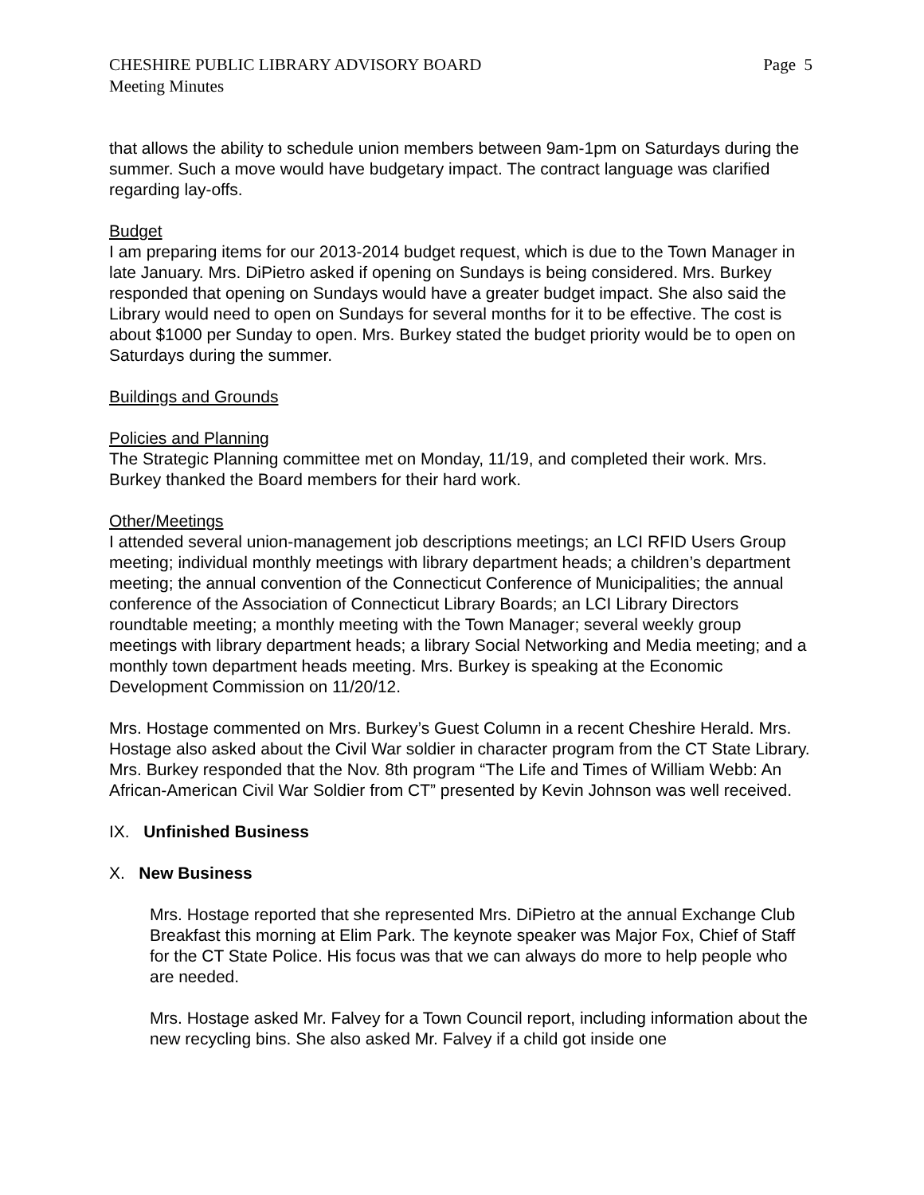CHESHIRE PUBLIC LIBRARY ADVISORY BOARD
Meeting Minutes Page 5
that allows the ability to schedule union members between 9am-1pm on Saturdays during the summer. Such a move would have budgetary impact. The contract language was clarified regarding lay-offs.
Budget
I am preparing items for our 2013-2014 budget request, which is due to the Town Manager in late January. Mrs. DiPietro asked if opening on Sundays is being considered. Mrs. Burkey responded that opening on Sundays would have a greater budget impact. She also said the Library would need to open on Sundays for several months for it to be effective. The cost is about $1000 per Sunday to open. Mrs. Burkey stated the budget priority would be to open on Saturdays during the summer.
Buildings and Grounds
Policies and Planning
The Strategic Planning committee met on Monday, 11/19, and completed their work. Mrs. Burkey thanked the Board members for their hard work.
Other/Meetings
I attended several union-management job descriptions meetings; an LCI RFID Users Group meeting; individual monthly meetings with library department heads; a children’s department meeting; the annual convention of the Connecticut Conference of Municipalities; the annual conference of the Association of Connecticut Library Boards; an LCI Library Directors roundtable meeting; a monthly meeting with the Town Manager; several weekly group meetings with library department heads; a library Social Networking and Media meeting; and a monthly town department heads meeting. Mrs. Burkey is speaking at the Economic Development Commission on 11/20/12.
Mrs. Hostage commented on Mrs. Burkey’s Guest Column in a recent Cheshire Herald. Mrs. Hostage also asked about the Civil War soldier in character program from the CT State Library. Mrs. Burkey responded that the Nov. 8th program “The Life and Times of William Webb: An African-American Civil War Soldier from CT” presented by Kevin Johnson was well received.
IX. Unfinished Business
X. New Business
Mrs. Hostage reported that she represented Mrs. DiPietro at the annual Exchange Club Breakfast this morning at Elim Park. The keynote speaker was Major Fox, Chief of Staff for the CT State Police. His focus was that we can always do more to help people who are needed.
Mrs. Hostage asked Mr. Falvey for a Town Council report, including information about the new recycling bins. She also asked Mr. Falvey if a child got inside one